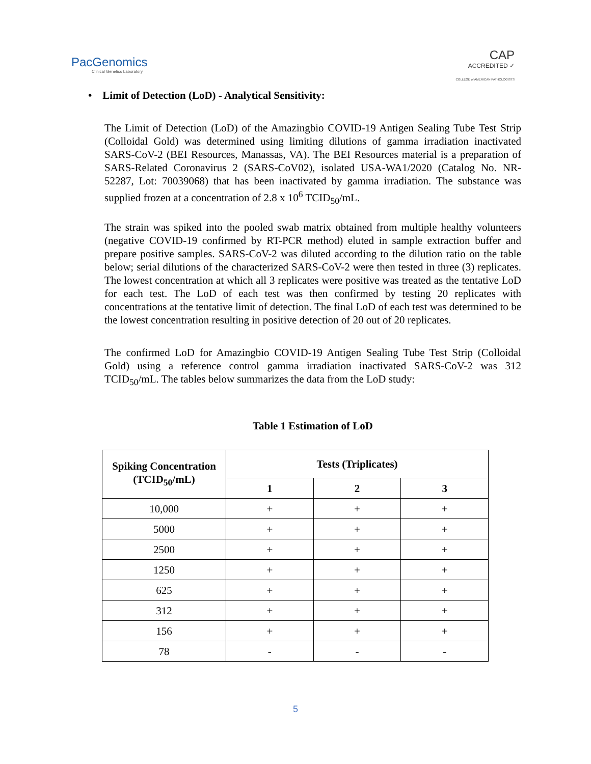PacGenomics
Clinical Genetics Laboratory
CAP
ACCREDITED ✓
COLLEGE of AMERICAN PATHOLOGISTS
• Limit of Detection (LoD) - Analytical Sensitivity:
The Limit of Detection (LoD) of the Amazingbio COVID-19 Antigen Sealing Tube Test Strip (Colloidal Gold) was determined using limiting dilutions of gamma irradiation inactivated SARS-CoV-2 (BEI Resources, Manassas, VA). The BEI Resources material is a preparation of SARS-Related Coronavirus 2 (SARS-CoV02), isolated USA-WA1/2020 (Catalog No. NR-52287, Lot: 70039068) that has been inactivated by gamma irradiation. The substance was supplied frozen at a concentration of 2.8 x 10<sup>6</sup> TCID<sub>50</sub>/mL.
The strain was spiked into the pooled swab matrix obtained from multiple healthy volunteers (negative COVID-19 confirmed by RT-PCR method) eluted in sample extraction buffer and prepare positive samples. SARS-CoV-2 was diluted according to the dilution ratio on the table below; serial dilutions of the characterized SARS-CoV-2 were then tested in three (3) replicates. The lowest concentration at which all 3 replicates were positive was treated as the tentative LoD for each test. The LoD of each test was then confirmed by testing 20 replicates with concentrations at the tentative limit of detection. The final LoD of each test was determined to be the lowest concentration resulting in positive detection of 20 out of 20 replicates.
The confirmed LoD for Amazingbio COVID-19 Antigen Sealing Tube Test Strip (Colloidal Gold) using a reference control gamma irradiation inactivated SARS-CoV-2 was 312 TCID<sub>50</sub>/mL. The tables below summarizes the data from the LoD study:
Table 1 Estimation of LoD
| Spiking Concentration (TCID<sub>50</sub>/mL) | Tests (Triplicates) | | |
| --- | --- | --- | --- |
| | 1 | 2 | 3 |
| 10,000 | + | + | + |
| 5000 | + | + | + |
| 2500 | + | + | + |
| 1250 | + | + | + |
| 625 | + | + | + |
| 312 | + | + | + |
| 156 | + | + | + |
| 78 | - | - | - |
5